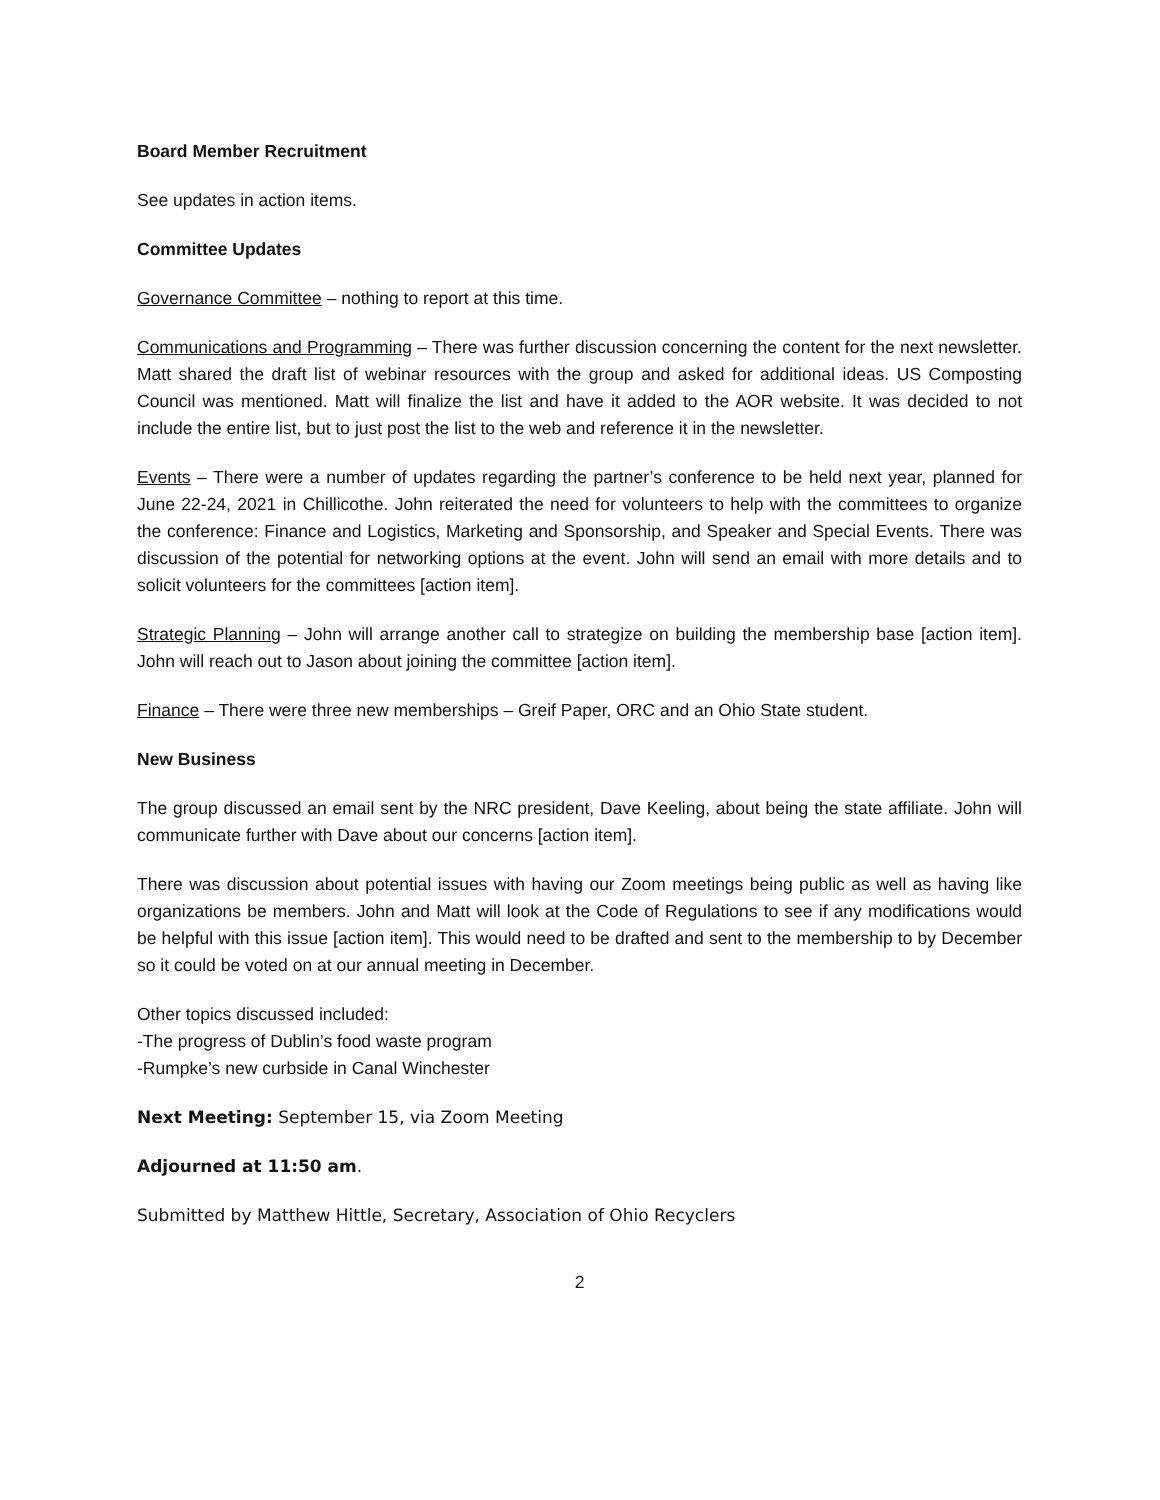Board Member Recruitment
See updates in action items.
Committee Updates
Governance Committee – nothing to report at this time.
Communications and Programming – There was further discussion concerning the content for the next newsletter. Matt shared the draft list of webinar resources with the group and asked for additional ideas. US Composting Council was mentioned. Matt will finalize the list and have it added to the AOR website. It was decided to not include the entire list, but to just post the list to the web and reference it in the newsletter.
Events – There were a number of updates regarding the partner’s conference to be held next year, planned for June 22-24, 2021 in Chillicothe. John reiterated the need for volunteers to help with the committees to organize the conference: Finance and Logistics, Marketing and Sponsorship, and Speaker and Special Events. There was discussion of the potential for networking options at the event. John will send an email with more details and to solicit volunteers for the committees [action item].
Strategic Planning – John will arrange another call to strategize on building the membership base [action item]. John will reach out to Jason about joining the committee [action item].
Finance – There were three new memberships – Greif Paper, ORC and an Ohio State student.
New Business
The group discussed an email sent by the NRC president, Dave Keeling, about being the state affiliate. John will communicate further with Dave about our concerns [action item].
There was discussion about potential issues with having our Zoom meetings being public as well as having like organizations be members. John and Matt will look at the Code of Regulations to see if any modifications would be helpful with this issue [action item]. This would need to be drafted and sent to the membership to by December so it could be voted on at our annual meeting in December.
Other topics discussed included:
-The progress of Dublin’s food waste program
-Rumpke’s new curbside in Canal Winchester
Next Meeting: September 15, via Zoom Meeting
Adjourned at 11:50 am.
Submitted by Matthew Hittle, Secretary, Association of Ohio Recyclers
2